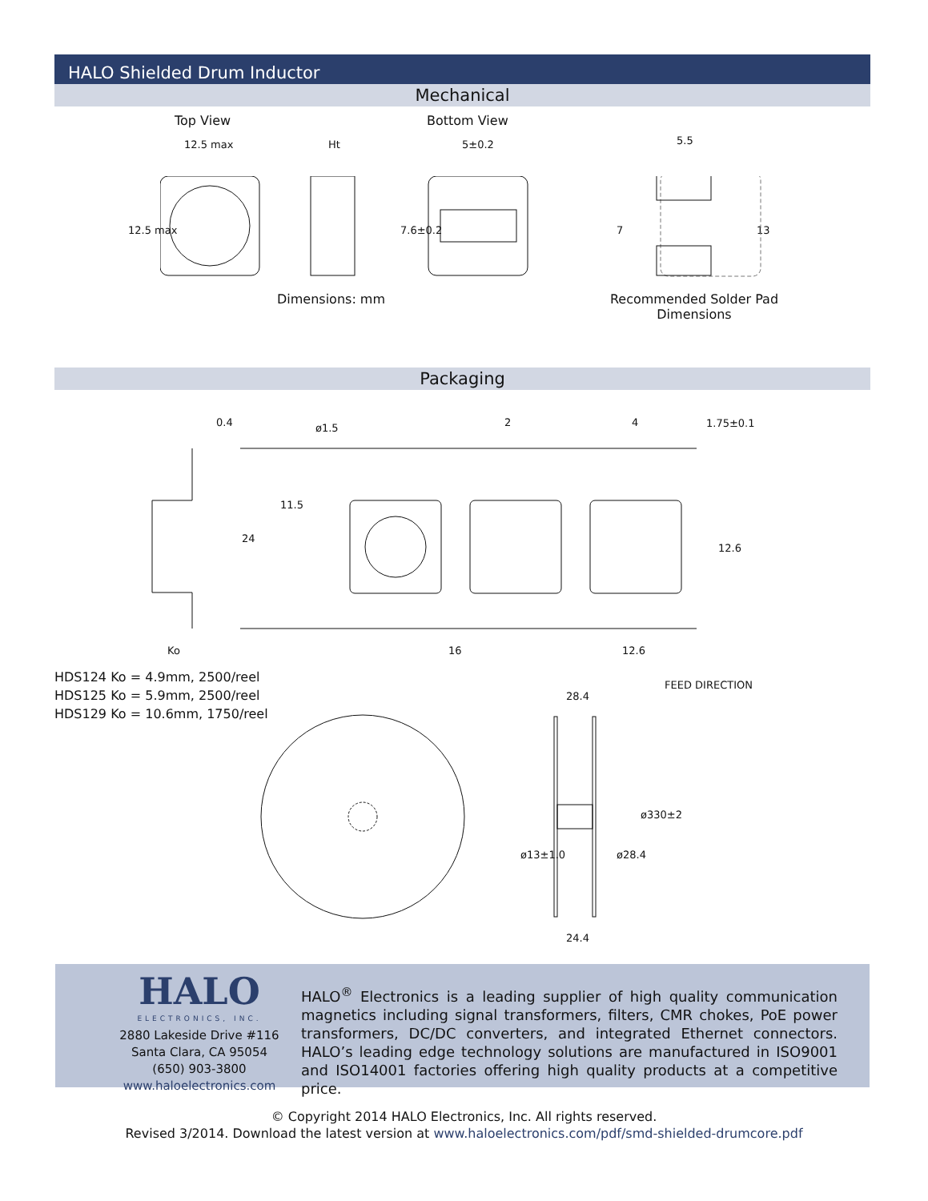HALO Shielded Drum Inductor
Mechanical
Top View Bottom View
12.5 max Ht 5±0.2 5.5
12.5 max 7.6±0.2 7 13
Dimensions: mm
Recommended Solder Pad Dimensions
Packaging
0.4 ø1.5 2 4 1.75±0.1
11.5
24
12.6
Ko 16 12.6
HDS124 Ko = 4.9mm, 2500/reel
HDS125 Ko = 5.9mm, 2500/reel
HDS129 Ko = 10.6mm, 1750/reel
FEED DIRECTION
28.4
ø330±2
ø13±1.0 ø28.4
24.4
HALO
ELECTRONICS, INC.
2880 Lakeside Drive #116
Santa Clara, CA 95054
(650) 903-3800
www.haloelectronics.com
HALO<sup>®</sup> Electronics is a leading supplier of high quality communication magnetics including signal transformers, filters, CMR chokes, PoE power transformers, DC/DC converters, and integrated Ethernet connectors. HALO’s leading edge technology solutions are manufactured in ISO9001 and ISO14001 factories offering high quality products at a competitive price.
© Copyright 2014 HALO Electronics, Inc. All rights reserved.
Revised 3/2014. Download the latest version at www.haloelectronics.com/pdf/smd-shielded-drumcore.pdf